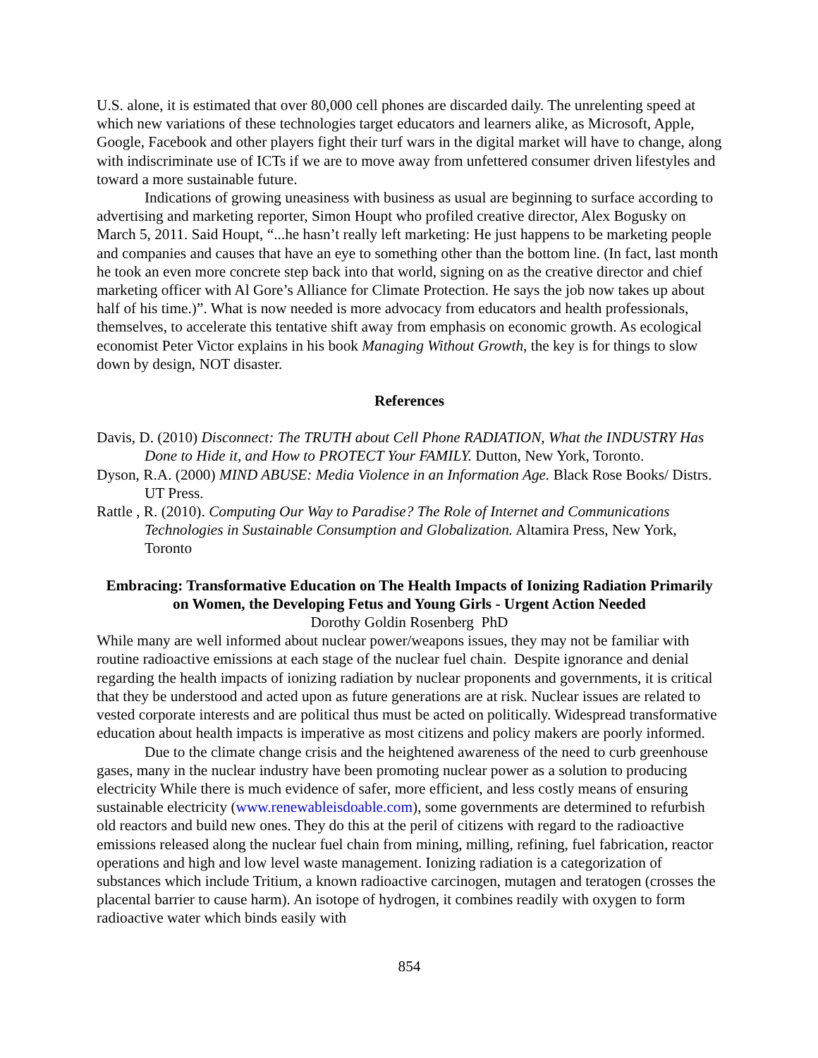U.S. alone, it is estimated that over 80,000 cell phones are discarded daily. The unrelenting speed at which new variations of these technologies target educators and learners alike, as Microsoft, Apple, Google, Facebook and other players fight their turf wars in the digital market will have to change, along with indiscriminate use of ICTs if we are to move away from unfettered consumer driven lifestyles and toward a more sustainable future.
Indications of growing uneasiness with business as usual are beginning to surface according to advertising and marketing reporter, Simon Houpt who profiled creative director, Alex Bogusky on March 5, 2011. Said Houpt, “...he hasn’t really left marketing: He just happens to be marketing people and companies and causes that have an eye to something other than the bottom line. (In fact, last month he took an even more concrete step back into that world, signing on as the creative director and chief marketing officer with Al Gore’s Alliance for Climate Protection. He says the job now takes up about half of his time.)”. What is now needed is more advocacy from educators and health professionals, themselves, to accelerate this tentative shift away from emphasis on economic growth. As ecological economist Peter Victor explains in his book Managing Without Growth, the key is for things to slow down by design, NOT disaster.
References
Davis, D. (2010) Disconnect: The TRUTH about Cell Phone RADIATION, What the INDUSTRY Has Done to Hide it, and How to PROTECT Your FAMILY. Dutton, New York, Toronto.
Dyson, R.A. (2000) MIND ABUSE: Media Violence in an Information Age. Black Rose Books/ Distrs. UT Press.
Rattle , R. (2010). Computing Our Way to Paradise? The Role of Internet and Communications Technologies in Sustainable Consumption and Globalization. Altamira Press, New York, Toronto
Embracing: Transformative Education on The Health Impacts of Ionizing Radiation Primarily on Women, the Developing Fetus and Young Girls - Urgent Action Needed
Dorothy Goldin Rosenberg PhD
While many are well informed about nuclear power/weapons issues, they may not be familiar with routine radioactive emissions at each stage of the nuclear fuel chain. Despite ignorance and denial regarding the health impacts of ionizing radiation by nuclear proponents and governments, it is critical that they be understood and acted upon as future generations are at risk. Nuclear issues are related to vested corporate interests and are political thus must be acted on politically. Widespread transformative education about health impacts is imperative as most citizens and policy makers are poorly informed.
Due to the climate change crisis and the heightened awareness of the need to curb greenhouse gases, many in the nuclear industry have been promoting nuclear power as a solution to producing electricity While there is much evidence of safer, more efficient, and less costly means of ensuring sustainable electricity (www.renewableisdoable.com), some governments are determined to refurbish old reactors and build new ones. They do this at the peril of citizens with regard to the radioactive emissions released along the nuclear fuel chain from mining, milling, refining, fuel fabrication, reactor operations and high and low level waste management. Ionizing radiation is a categorization of substances which include Tritium, a known radioactive carcinogen, mutagen and teratogen (crosses the placental barrier to cause harm). An isotope of hydrogen, it combines readily with oxygen to form radioactive water which binds easily with
854